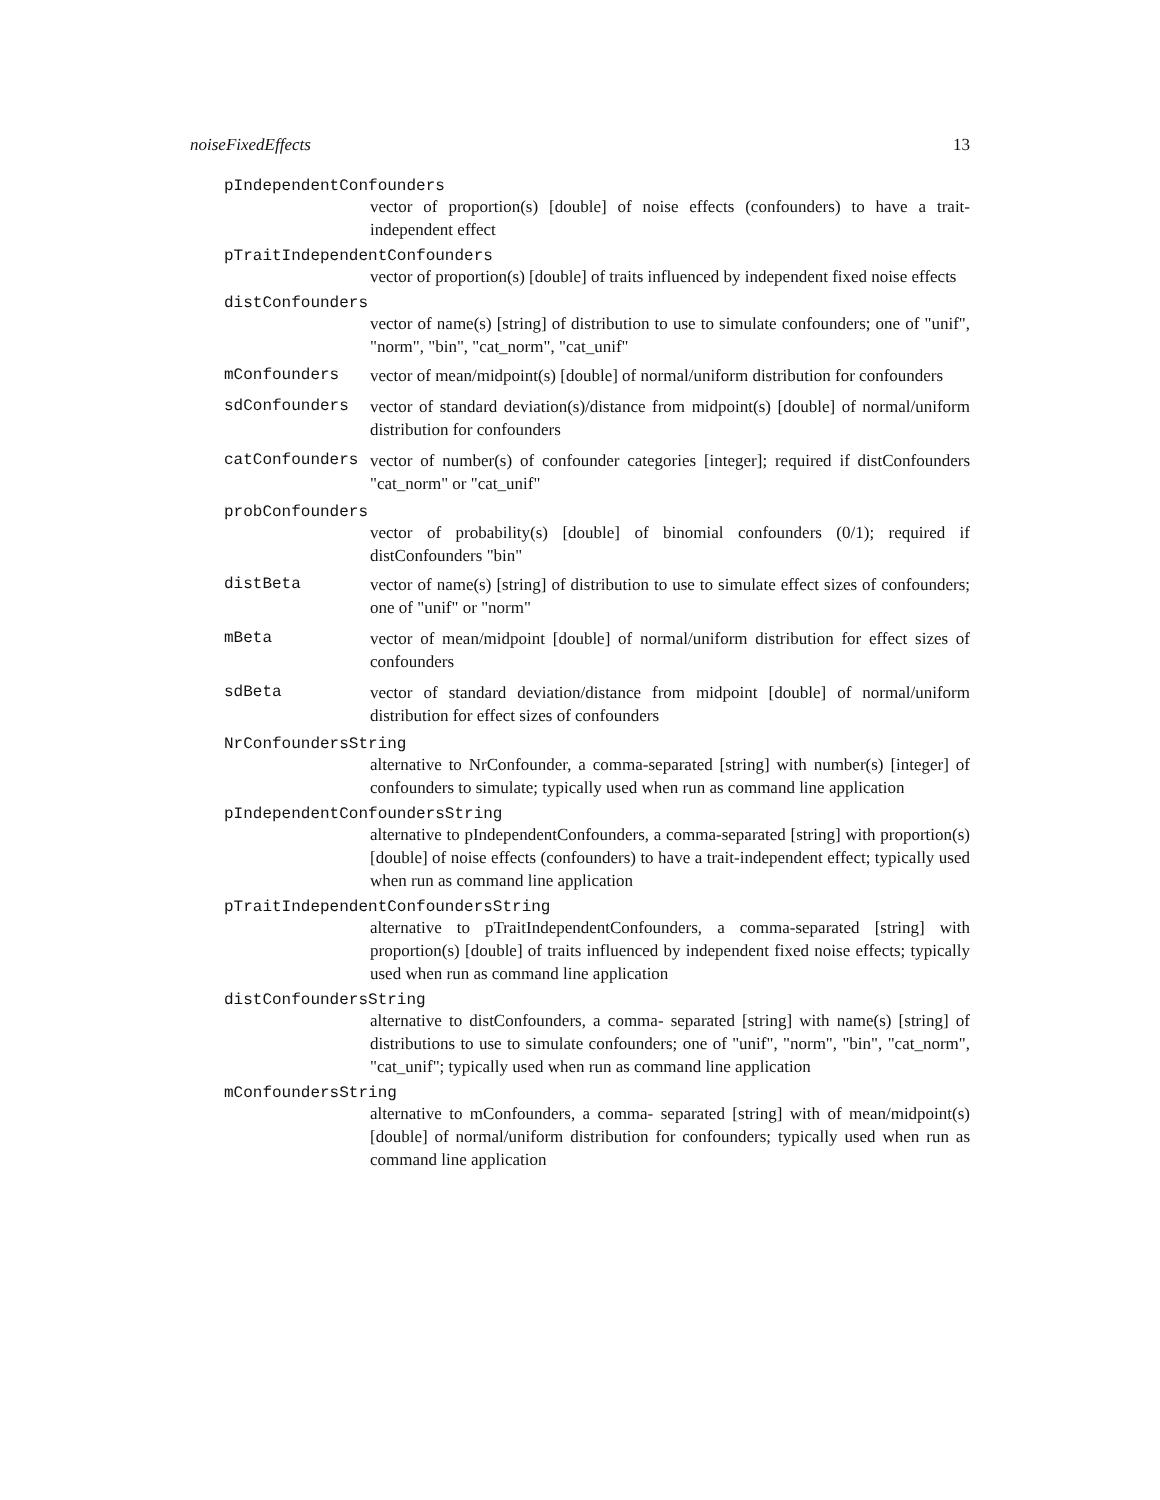noiseFixedEffects 13
pIndependentConfounders
vector of proportion(s) [double] of noise effects (confounders) to have a trait-independent effect
pTraitIndependentConfounders
vector of proportion(s) [double] of traits influenced by independent fixed noise effects
distConfounders
vector of name(s) [string] of distribution to use to simulate confounders; one of "unif", "norm", "bin", "cat_norm", "cat_unif"
mConfounders vector of mean/midpoint(s) [double] of normal/uniform distribution for confounders
sdConfounders vector of standard deviation(s)/distance from midpoint(s) [double] of normal/uniform distribution for confounders
catConfounders vector of number(s) of confounder categories [integer]; required if distConfounders "cat_norm" or "cat_unif"
probConfounders
vector of probability(s) [double] of binomial confounders (0/1); required if distConfounders "bin"
distBeta vector of name(s) [string] of distribution to use to simulate effect sizes of confounders; one of "unif" or "norm"
mBeta vector of mean/midpoint [double] of normal/uniform distribution for effect sizes of confounders
sdBeta vector of standard deviation/distance from midpoint [double] of normal/uniform distribution for effect sizes of confounders
NrConfoundersString
alternative to NrConfounder, a comma-separated [string] with number(s) [integer] of confounders to simulate; typically used when run as command line application
pIndependentConfoundersString
alternative to pIndependentConfounders, a comma-separated [string] with proportion(s) [double] of noise effects (confounders) to have a trait-independent effect; typically used when run as command line application
pTraitIndependentConfoundersString
alternative to pTraitIndependentConfounders, a comma-separated [string] with proportion(s) [double] of traits influenced by independent fixed noise effects; typically used when run as command line application
distConfoundersString
alternative to distConfounders, a comma- separated [string] with name(s) [string] of distributions to use to simulate confounders; one of "unif", "norm", "bin", "cat_norm", "cat_unif"; typically used when run as command line application
mConfoundersString
alternative to mConfounders, a comma- separated [string] with of mean/midpoint(s) [double] of normal/uniform distribution for confounders; typically used when run as command line application